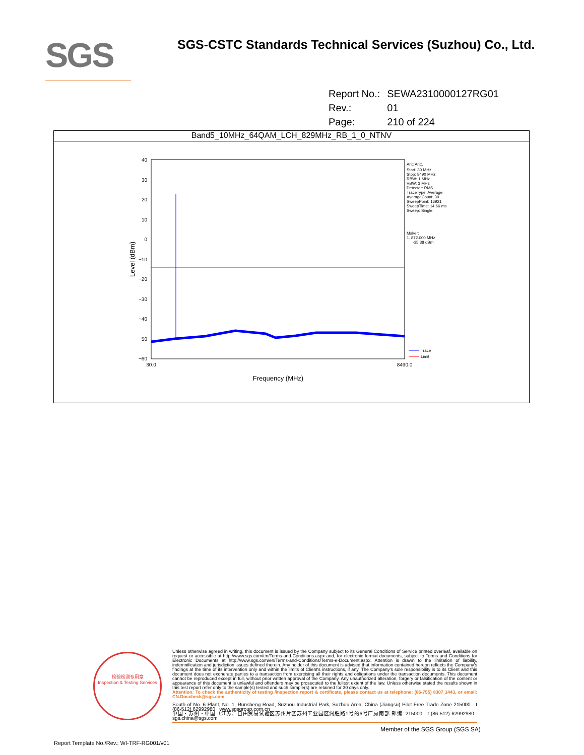SGS
SGS-CSTC Standards Technical Services (Suzhou) Co., Ltd.
| Report No.: | SEWA2310000127RG01 |
| Rev.: | 01 |
| Page: | 210 of 224 |
Band5_10MHz_64QAM_LCH_829MHz_RB_1_0_NTNV
40
30
20
10
0
−10
−20
−30
−40
−50
−60
30.0
8490.0
Frequency (MHz)
Level (dBm)
Ant: Ant1
Start: 30 MHz
Stop: 8490 MHz
RBW: 1 MHz
VBW: 3 MHz
Detector: RMS
TraceType: Average
AverageCount: 30
SweepPoint: 16921
SweepTime: 14.66 ms
Sweep: Single
Maker:
1. 872.000 MHz
-35.38 dBm
Trace
Limit
检验检测专用章
Inspection & Testing Services
Unless otherwise agreed in writing, this document is issued by the Company subject to its General Conditions of Service printed overleaf, available on request or accessible at http://www.sgs.com/en/Terms-and-Conditions.aspx and, for electronic format documents, subject to Terms and Conditions for Electronic Documents at http://www.sgs.com/en/Terms-and-Conditions/Terms-e-Document.aspx. Attention is drawn to the limitation of liability, indemnification and jurisdiction issues defined therein. Any holder of this document is advised that information contained hereon reflects the Company's findings at the time of its intervention only and within the limits of Client's instructions, if any. The Company's sole responsibility is to its Client and this document does not exonerate parties to a transaction from exercising all their rights and obligations under the transaction documents. This document cannot be reproduced except in full, without prior written approval of the Company. Any unauthorized alteration, forgery or falsification of the content or appearance of this document is unlawful and offenders may be prosecuted to the fullest extent of the law. Unless otherwise stated the results shown in this test report refer only to the sample(s) tested and such sample(s) are retained for 30 days only.
Attention: To check the authenticity of testing /inspection report & certificate, please contact us at telephone: (86-755) 8307 1443, or email: CN.Doccheck@sgs.com
South of No. 6 Plant, No. 1, Runsheng Road, Suzhou Industrial Park, Suzhou Area, China (Jiangsu) Pilot Free Trade Zone 215000 t (86-512) 62992980 www.sgsgroup.com.cn
中国・苏州・中国（江苏）自由贸易试验区苏州片区苏州工业园区润胜路1号的6号厂房南部 邮编: 215000 t (86-512) 62992980 sgs.china@sgs.com
Member of the SGS Group (SGS SA)
Report Template No./Rev.: WI-TRF-RG001/v01